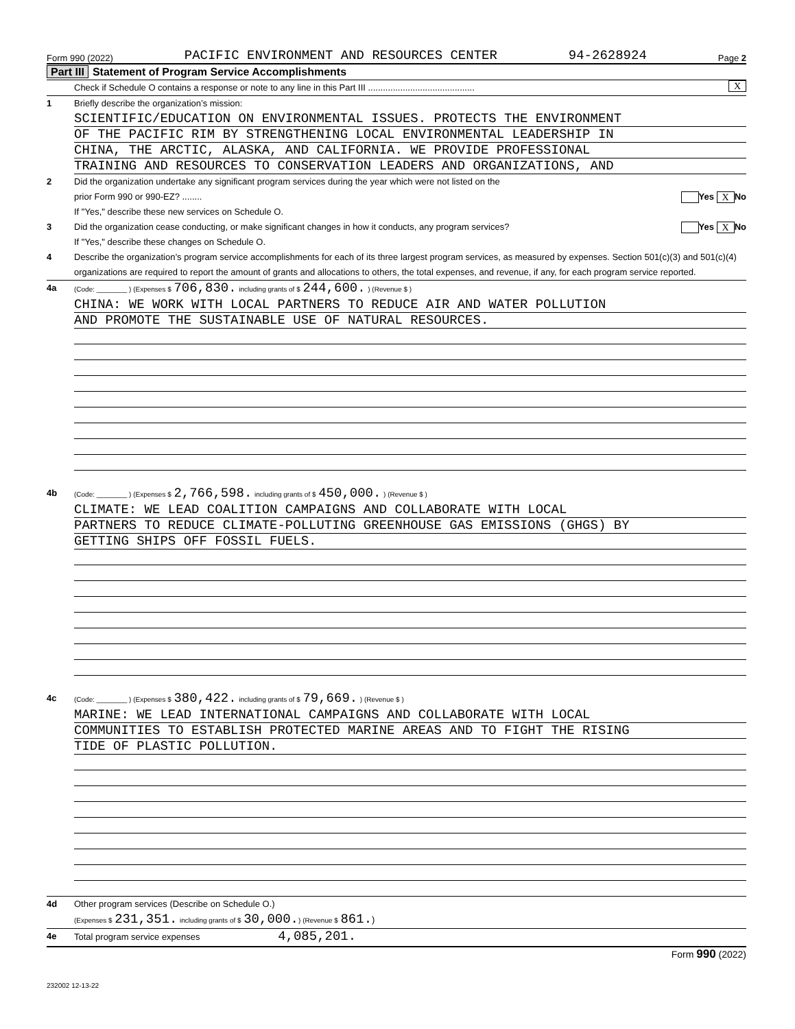Form 990 (2022) PACIFIC ENVIRONMENT AND RESOURCES CENTER 94-2628924 Page 2
Part III Statement of Program Service Accomplishments
Check if Schedule O contains a response or note to any line in this Part III ........................................... X
1 Briefly describe the organization’s mission:
SCIENTIFIC/EDUCATION ON ENVIRONMENTAL ISSUES. PROTECTS THE ENVIRONMENT
OF THE PACIFIC RIM BY STRENGTHENING LOCAL ENVIRONMENTAL LEADERSHIP IN
CHINA, THE ARCTIC, ALASKA, AND CALIFORNIA. WE PROVIDE PROFESSIONAL
TRAINING AND RESOURCES TO CONSERVATION LEADERS AND ORGANIZATIONS, AND
2 Did the organization undertake any significant program services during the year which were not listed on the
prior Form 990 or 990-EZ? ........ Yes X No
If "Yes," describe these new services on Schedule O.
3 Did the organization cease conducting, or make significant changes in how it conducts, any program services? Yes X No
If "Yes," describe these changes on Schedule O.
4 Describe the organization’s program service accomplishments for each of its three largest program services, as measured by expenses. Section 501(c)(3) and 501(c)(4) organizations are required to report the amount of grants and allocations to others, the total expenses, and revenue, if any, for each program service reported.
4a (Code: ________ ) (Expenses $ 706,830. including grants of $ 244,600. ) (Revenue $ )
CHINA: WE WORK WITH LOCAL PARTNERS TO REDUCE AIR AND WATER POLLUTION
AND PROMOTE THE SUSTAINABLE USE OF NATURAL RESOURCES.
4b (Code: ________ ) (Expenses $ 2,766,598. including grants of $ 450,000. ) (Revenue $ )
CLIMATE: WE LEAD COALITION CAMPAIGNS AND COLLABORATE WITH LOCAL
PARTNERS TO REDUCE CLIMATE-POLLUTING GREENHOUSE GAS EMISSIONS (GHGS) BY
GETTING SHIPS OFF FOSSIL FUELS.
4c (Code: ________ ) (Expenses $ 380,422. including grants of $ 79,669. ) (Revenue $ )
MARINE: WE LEAD INTERNATIONAL CAMPAIGNS AND COLLABORATE WITH LOCAL
COMMUNITIES TO ESTABLISH PROTECTED MARINE AREAS AND TO FIGHT THE RISING
TIDE OF PLASTIC POLLUTION.
4d Other program services (Describe on Schedule O.)
(Expenses $ 231,351. including grants of $ 30,000.) (Revenue $ 861.)
4e Total program service expenses 4,085,201.
Form 990 (2022)
232002 12-13-22